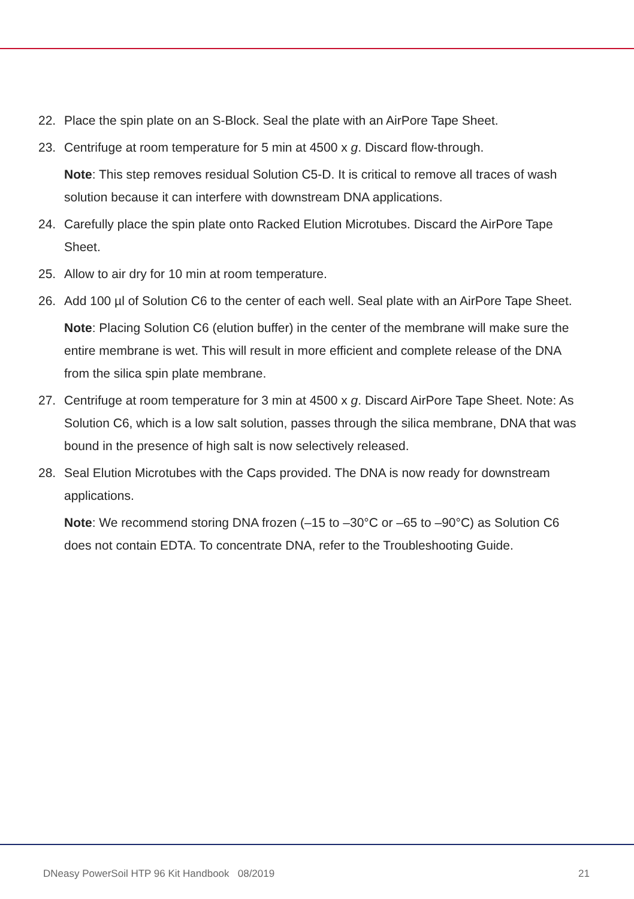22. Place the spin plate on an S-Block. Seal the plate with an AirPore Tape Sheet.
23. Centrifuge at room temperature for 5 min at 4500 x g. Discard flow-through.
Note: This step removes residual Solution C5-D. It is critical to remove all traces of wash solution because it can interfere with downstream DNA applications.
24. Carefully place the spin plate onto Racked Elution Microtubes. Discard the AirPore Tape Sheet.
25. Allow to air dry for 10 min at room temperature.
26. Add 100 µl of Solution C6 to the center of each well. Seal plate with an AirPore Tape Sheet.
Note: Placing Solution C6 (elution buffer) in the center of the membrane will make sure the entire membrane is wet. This will result in more efficient and complete release of the DNA from the silica spin plate membrane.
27. Centrifuge at room temperature for 3 min at 4500 x g. Discard AirPore Tape Sheet. Note: As Solution C6, which is a low salt solution, passes through the silica membrane, DNA that was bound in the presence of high salt is now selectively released.
28. Seal Elution Microtubes with the Caps provided. The DNA is now ready for downstream applications.
Note: We recommend storing DNA frozen (–15 to –30°C or –65 to –90°C) as Solution C6 does not contain EDTA. To concentrate DNA, refer to the Troubleshooting Guide.
DNeasy PowerSoil HTP 96 Kit Handbook 08/2019 21